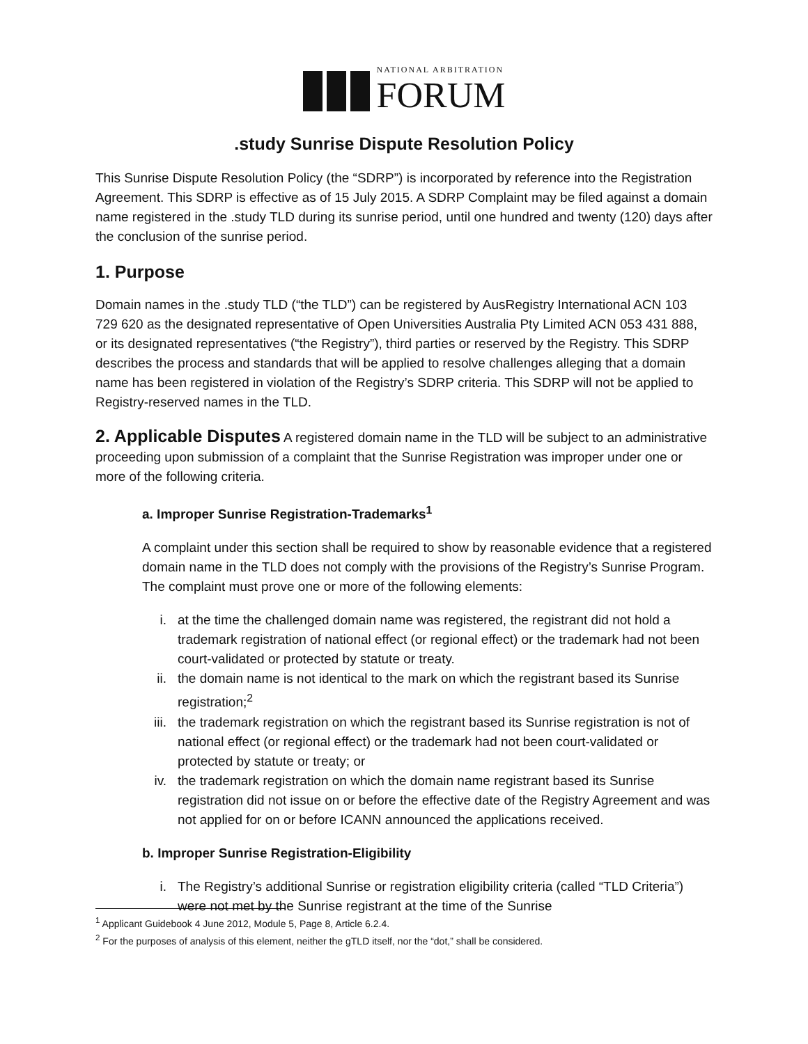NATIONAL ARBITRATION
FORUM
.study Sunrise Dispute Resolution Policy
This Sunrise Dispute Resolution Policy (the “SDRP”) is incorporated by reference into the Registration Agreement. This SDRP is effective as of 15 July 2015. A SDRP Complaint may be filed against a domain name registered in the .study TLD during its sunrise period, until one hundred and twenty (120) days after the conclusion of the sunrise period.
1. Purpose
Domain names in the .study TLD (“the TLD”) can be registered by AusRegistry International ACN 103 729 620 as the designated representative of Open Universities Australia Pty Limited ACN 053 431 888, or its designated representatives (“the Registry”), third parties or reserved by the Registry. This SDRP describes the process and standards that will be applied to resolve challenges alleging that a domain name has been registered in violation of the Registry’s SDRP criteria. This SDRP will not be applied to Registry-reserved names in the TLD.
2. Applicable Disputes A registered domain name in the TLD will be subject to an administrative proceeding upon submission of a complaint that the Sunrise Registration was improper under one or more of the following criteria.
a. Improper Sunrise Registration-Trademarks<sup>1</sup>
A complaint under this section shall be required to show by reasonable evidence that a registered domain name in the TLD does not comply with the provisions of the Registry’s Sunrise Program. The complaint must prove one or more of the following elements:
i. at the time the challenged domain name was registered, the registrant did not hold a trademark registration of national effect (or regional effect) or the trademark had not been court-validated or protected by statute or treaty.
ii. the domain name is not identical to the mark on which the registrant based its Sunrise registration;<sup>2</sup>
iii. the trademark registration on which the registrant based its Sunrise registration is not of national effect (or regional effect) or the trademark had not been court-validated or protected by statute or treaty; or
iv. the trademark registration on which the domain name registrant based its Sunrise registration did not issue on or before the effective date of the Registry Agreement and was not applied for on or before ICANN announced the applications received.
b. Improper Sunrise Registration-Eligibility
i. The Registry’s additional Sunrise or registration eligibility criteria (called “TLD Criteria”) were not met by the Sunrise registrant at the time of the Sunrise
<sup>1</sup> Applicant Guidebook 4 June 2012, Module 5, Page 8, Article 6.2.4.
<sup>2</sup> For the purposes of analysis of this element, neither the gTLD itself, nor the “dot,” shall be considered.